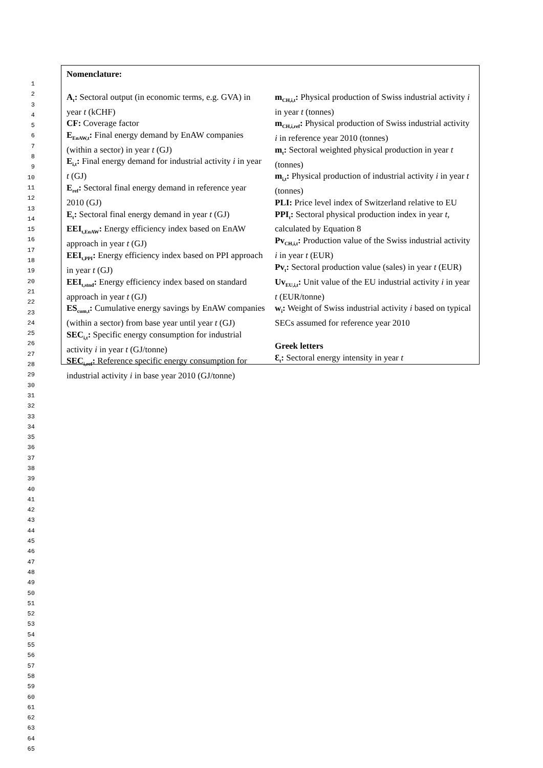1
2
3
4
5
6
7
8
9
10
11
12
13
14
15
16
17
18
19
20
21
22
23
24
25
26
27
28
29
30
31
32
33
34
35
36
37
38
39
40
41
42
43
44
45
46
47
48
49
50
51
52
53
54
55
56
57
58
59
60
61
62
63
64
65
Nomenclature:
A<sub>t</sub>: Sectoral output (in economic terms, e.g. GVA) in year t (kCHF)
CF: Coverage factor
E<sub>EnAW,t</sub>: Final energy demand by EnAW companies (within a sector) in year t (GJ)
E<sub>i,t</sub>: Final energy demand for industrial activity i in year t (GJ)
E<sub>ref</sub>: Sectoral final energy demand in reference year 2010 (GJ)
E<sub>t</sub>: Sectoral final energy demand in year t (GJ)
EEI<sub>t,EnAW</sub>: Energy efficiency index based on EnAW approach in year t (GJ)
EEI<sub>t,PPI</sub>: Energy efficiency index based on PPI approach in year t (GJ)
EEI<sub>t,stnd</sub>: Energy efficiency index based on standard approach in year t (GJ)
ES<sub>cum,t</sub>: Cumulative energy savings by EnAW companies (within a sector) from base year until year t (GJ)
SEC<sub>i,t</sub>: Specific energy consumption for industrial activity i in year t (GJ/tonne)
SEC<sub>i,ref</sub>: Reference specific energy consumption for industrial activity i in base year 2010 (GJ/tonne)
m<sub>CH,i,t</sub>: Physical production of Swiss industrial activity i in year t (tonnes)
m<sub>CH,i,ref</sub>: Physical production of Swiss industrial activity i in reference year 2010 (tonnes)
m<sub>t</sub>: Sectoral weighted physical production in year t (tonnes)
m<sub>i,t</sub>: Physical production of industrial activity i in year t (tonnes)
PLI: Price level index of Switzerland relative to EU
PPI<sub>t</sub>: Sectoral physical production index in year t, calculated by Equation 8
Pv<sub>CH,i,t</sub>: Production value of the Swiss industrial activity i in year t (EUR)
Pv<sub>t</sub>: Sectoral production value (sales) in year t (EUR)
Uv<sub>EU,i,t</sub>: Unit value of the EU industrial activity i in year t (EUR/tonne)
w<sub>i</sub>: Weight of Swiss industrial activity i based on typical SECs assumed for reference year 2010
Greek letters
Ɛ<sub>t</sub>: Sectoral energy intensity in year t